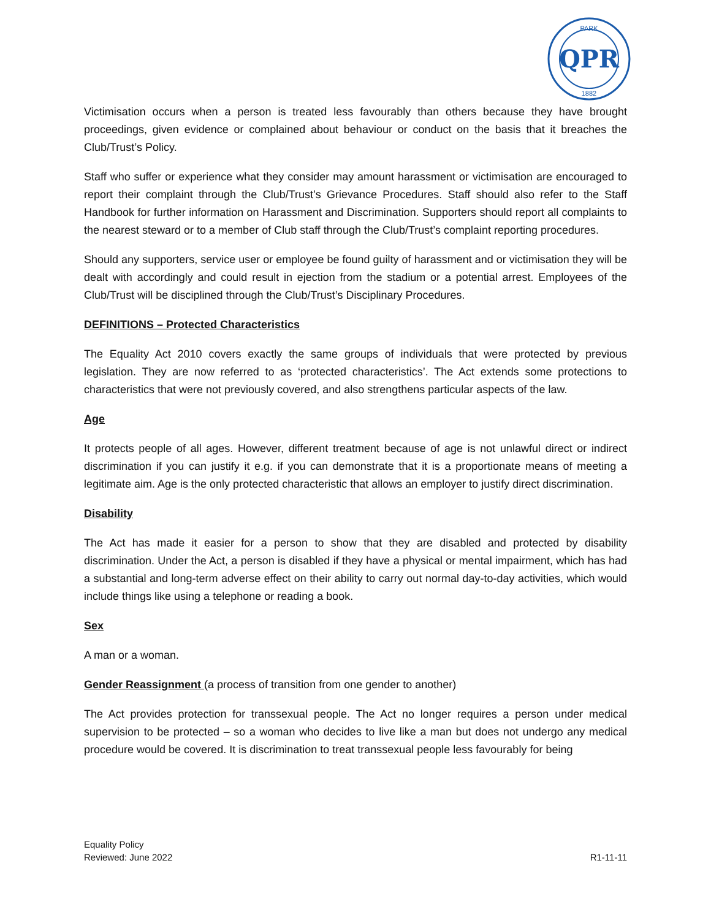QPR
PARK
1882
Victimisation occurs when a person is treated less favourably than others because they have brought proceedings, given evidence or complained about behaviour or conduct on the basis that it breaches the Club/Trust’s Policy.
Staff who suffer or experience what they consider may amount harassment or victimisation are encouraged to report their complaint through the Club/Trust’s Grievance Procedures. Staff should also refer to the Staff Handbook for further information on Harassment and Discrimination. Supporters should report all complaints to the nearest steward or to a member of Club staff through the Club/Trust’s complaint reporting procedures.
Should any supporters, service user or employee be found guilty of harassment and or victimisation they will be dealt with accordingly and could result in ejection from the stadium or a potential arrest. Employees of the Club/Trust will be disciplined through the Club/Trust’s Disciplinary Procedures.
DEFINITIONS – Protected Characteristics
The Equality Act 2010 covers exactly the same groups of individuals that were protected by previous legislation. They are now referred to as ‘protected characteristics’. The Act extends some protections to characteristics that were not previously covered, and also strengthens particular aspects of the law.
Age
It protects people of all ages. However, different treatment because of age is not unlawful direct or indirect discrimination if you can justify it e.g. if you can demonstrate that it is a proportionate means of meeting a legitimate aim. Age is the only protected characteristic that allows an employer to justify direct discrimination.
Disability
The Act has made it easier for a person to show that they are disabled and protected by disability discrimination. Under the Act, a person is disabled if they have a physical or mental impairment, which has had a substantial and long-term adverse effect on their ability to carry out normal day-to-day activities, which would include things like using a telephone or reading a book.
Sex
A man or a woman.
Gender Reassignment (a process of transition from one gender to another)
The Act provides protection for transsexual people. The Act no longer requires a person under medical supervision to be protected – so a woman who decides to live like a man but does not undergo any medical procedure would be covered. It is discrimination to treat transsexual people less favourably for being
Equality Policy
Reviewed: June 2022
R1-11-11